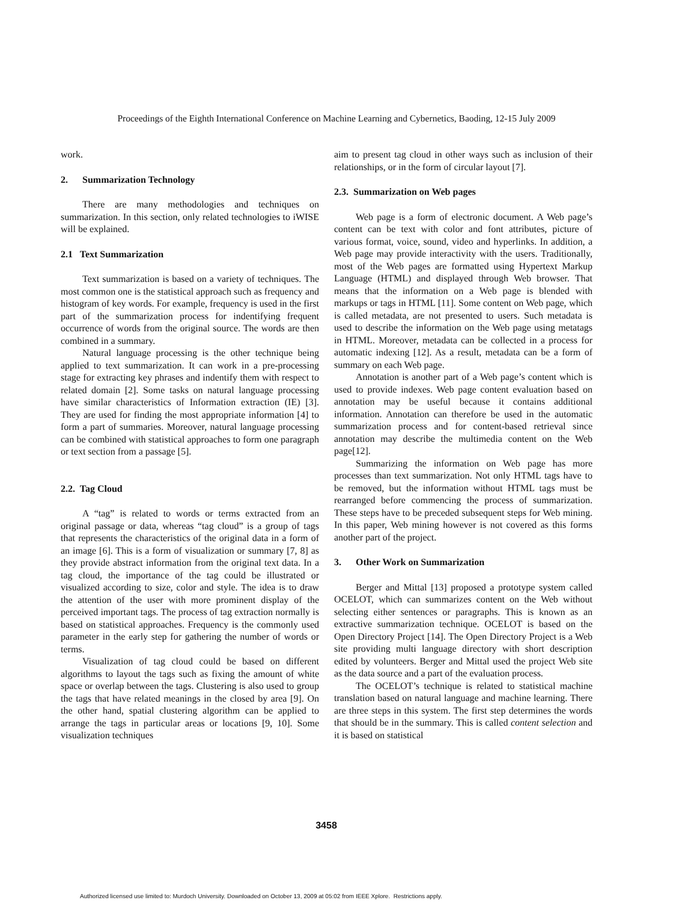Proceedings of the Eighth International Conference on Machine Learning and Cybernetics, Baoding, 12-15 July 2009
work.
2. Summarization Technology
There are many methodologies and techniques on summarization. In this section, only related technologies to iWISE will be explained.
2.1 Text Summarization
Text summarization is based on a variety of techniques. The most common one is the statistical approach such as frequency and histogram of key words. For example, frequency is used in the first part of the summarization process for indentifying frequent occurrence of words from the original source. The words are then combined in a summary.
Natural language processing is the other technique being applied to text summarization. It can work in a pre-processing stage for extracting key phrases and indentify them with respect to related domain [2]. Some tasks on natural language processing have similar characteristics of Information extraction (IE) [3]. They are used for finding the most appropriate information [4] to form a part of summaries. Moreover, natural language processing can be combined with statistical approaches to form one paragraph or text section from a passage [5].
2.2. Tag Cloud
A “tag” is related to words or terms extracted from an original passage or data, whereas “tag cloud” is a group of tags that represents the characteristics of the original data in a form of an image [6]. This is a form of visualization or summary [7, 8] as they provide abstract information from the original text data. In a tag cloud, the importance of the tag could be illustrated or visualized according to size, color and style. The idea is to draw the attention of the user with more prominent display of the perceived important tags. The process of tag extraction normally is based on statistical approaches. Frequency is the commonly used parameter in the early step for gathering the number of words or terms.
Visualization of tag cloud could be based on different algorithms to layout the tags such as fixing the amount of white space or overlap between the tags. Clustering is also used to group the tags that have related meanings in the closed by area [9]. On the other hand, spatial clustering algorithm can be applied to arrange the tags in particular areas or locations [9, 10]. Some visualization techniques
aim to present tag cloud in other ways such as inclusion of their relationships, or in the form of circular layout [7].
2.3. Summarization on Web pages
Web page is a form of electronic document. A Web page’s content can be text with color and font attributes, picture of various format, voice, sound, video and hyperlinks. In addition, a Web page may provide interactivity with the users. Traditionally, most of the Web pages are formatted using Hypertext Markup Language (HTML) and displayed through Web browser. That means that the information on a Web page is blended with markups or tags in HTML [11]. Some content on Web page, which is called metadata, are not presented to users. Such metadata is used to describe the information on the Web page using metatags in HTML. Moreover, metadata can be collected in a process for automatic indexing [12]. As a result, metadata can be a form of summary on each Web page.
Annotation is another part of a Web page’s content which is used to provide indexes. Web page content evaluation based on annotation may be useful because it contains additional information. Annotation can therefore be used in the automatic summarization process and for content-based retrieval since annotation may describe the multimedia content on the Web page[12].
Summarizing the information on Web page has more processes than text summarization. Not only HTML tags have to be removed, but the information without HTML tags must be rearranged before commencing the process of summarization. These steps have to be preceded subsequent steps for Web mining. In this paper, Web mining however is not covered as this forms another part of the project.
3. Other Work on Summarization
Berger and Mittal [13] proposed a prototype system called OCELOT, which can summarizes content on the Web without selecting either sentences or paragraphs. This is known as an extractive summarization technique. OCELOT is based on the Open Directory Project [14]. The Open Directory Project is a Web site providing multi language directory with short description edited by volunteers. Berger and Mittal used the project Web site as the data source and a part of the evaluation process.
The OCELOT’s technique is related to statistical machine translation based on natural language and machine learning. There are three steps in this system. The first step determines the words that should be in the summary. This is called content selection and it is based on statistical
3458
Authorized licensed use limited to: Murdoch University. Downloaded on October 13, 2009 at 05:02 from IEEE Xplore. Restrictions apply.